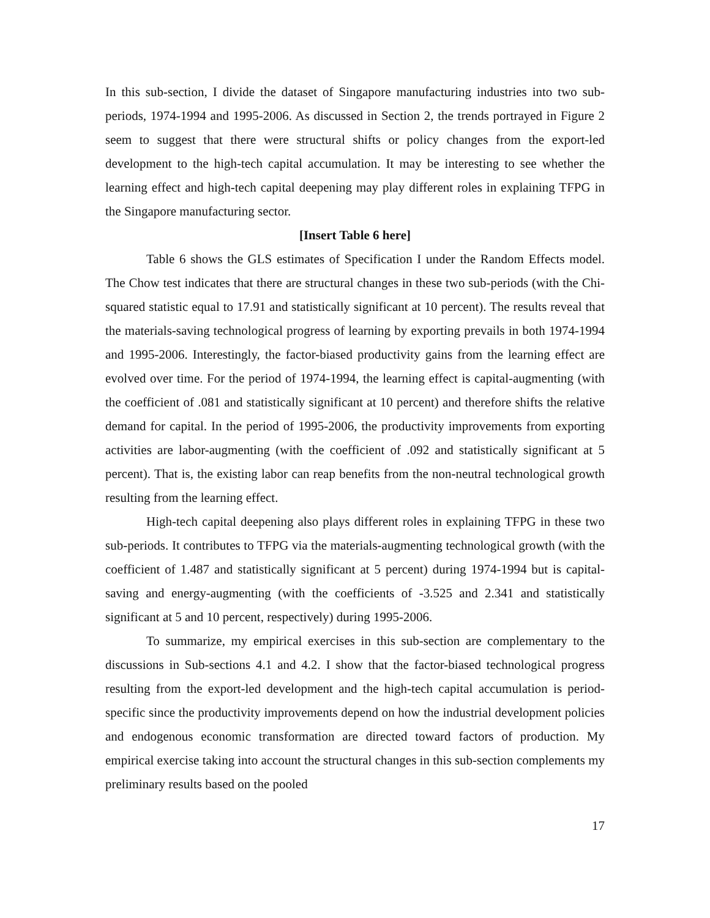In this sub-section, I divide the dataset of Singapore manufacturing industries into two sub-periods, 1974-1994 and 1995-2006. As discussed in Section 2, the trends portrayed in Figure 2 seem to suggest that there were structural shifts or policy changes from the export-led development to the high-tech capital accumulation. It may be interesting to see whether the learning effect and high-tech capital deepening may play different roles in explaining TFPG in the Singapore manufacturing sector.
[Insert Table 6 here]
Table 6 shows the GLS estimates of Specification I under the Random Effects model. The Chow test indicates that there are structural changes in these two sub-periods (with the Chi-squared statistic equal to 17.91 and statistically significant at 10 percent). The results reveal that the materials-saving technological progress of learning by exporting prevails in both 1974-1994 and 1995-2006. Interestingly, the factor-biased productivity gains from the learning effect are evolved over time. For the period of 1974-1994, the learning effect is capital-augmenting (with the coefficient of .081 and statistically significant at 10 percent) and therefore shifts the relative demand for capital. In the period of 1995-2006, the productivity improvements from exporting activities are labor-augmenting (with the coefficient of .092 and statistically significant at 5 percent). That is, the existing labor can reap benefits from the non-neutral technological growth resulting from the learning effect.
High-tech capital deepening also plays different roles in explaining TFPG in these two sub-periods. It contributes to TFPG via the materials-augmenting technological growth (with the coefficient of 1.487 and statistically significant at 5 percent) during 1974-1994 but is capital-saving and energy-augmenting (with the coefficients of -3.525 and 2.341 and statistically significant at 5 and 10 percent, respectively) during 1995-2006.
To summarize, my empirical exercises in this sub-section are complementary to the discussions in Sub-sections 4.1 and 4.2. I show that the factor-biased technological progress resulting from the export-led development and the high-tech capital accumulation is period-specific since the productivity improvements depend on how the industrial development policies and endogenous economic transformation are directed toward factors of production. My empirical exercise taking into account the structural changes in this sub-section complements my preliminary results based on the pooled
17